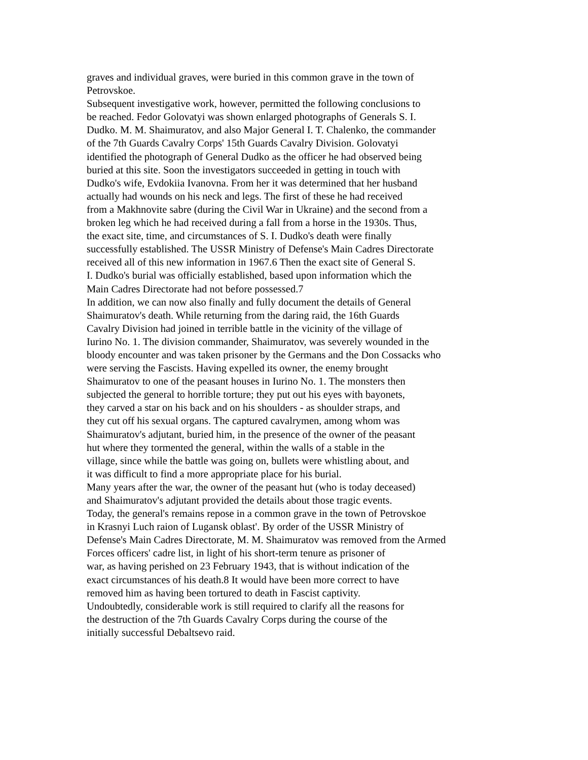graves and individual graves, were buried in this common grave in the town of
Petrovskoe.
Subsequent investigative work, however, permitted the following conclusions to
be reached. Fedor Golovatyi was shown enlarged photographs of Generals S. I.
Dudko. M. M. Shaimuratov, and also Major General I. T. Chalenko, the commander
of the 7th Guards Cavalry Corps' 15th Guards Cavalry Division. Golovatyi
identified the photograph of General Dudko as the officer he had observed being
buried at this site. Soon the investigators succeeded in getting in touch with
Dudko's wife, Evdokiia Ivanovna. From her it was determined that her husband
actually had wounds on his neck and legs. The first of these he had received
from a Makhnovite sabre (during the Civil War in Ukraine) and the second from a
broken leg which he had received during a fall from a horse in the 1930s. Thus,
the exact site, time, and circumstances of S. I. Dudko's death were finally
successfully established. The USSR Ministry of Defense's Main Cadres Directorate
received all of this new information in 1967.6 Then the exact site of General S.
I. Dudko's burial was officially established, based upon information which the
Main Cadres Directorate had not before possessed.7
In addition, we can now also finally and fully document the details of General
Shaimuratov's death. While returning from the daring raid, the 16th Guards
Cavalry Division had joined in terrible battle in the vicinity of the village of
Iurino No. 1. The division commander, Shaimuratov, was severely wounded in the
bloody encounter and was taken prisoner by the Germans and the Don Cossacks who
were serving the Fascists. Having expelled its owner, the enemy brought
Shaimuratov to one of the peasant houses in Iurino No. 1. The monsters then
subjected the general to horrible torture; they put out his eyes with bayonets,
they carved a star on his back and on his shoulders - as shoulder straps, and
they cut off his sexual organs. The captured cavalrymen, among whom was
Shaimuratov's adjutant, buried him, in the presence of the owner of the peasant
hut where they tormented the general, within the walls of a stable in the
village, since while the battle was going on, bullets were whistling about, and
it was difficult to find a more appropriate place for his burial.
Many years after the war, the owner of the peasant hut (who is today deceased)
and Shaimuratov's adjutant provided the details about those tragic events.
Today, the general's remains repose in a common grave in the town of Petrovskoe
in Krasnyi Luch raion of Lugansk oblast'. By order of the USSR Ministry of
Defense's Main Cadres Directorate, M. M. Shaimuratov was removed from the Armed
Forces officers' cadre list, in light of his short-term tenure as prisoner of
war, as having perished on 23 February 1943, that is without indication of the
exact circumstances of his death.8 It would have been more correct to have
removed him as having been tortured to death in Fascist captivity.
Undoubtedly, considerable work is still required to clarify all the reasons for
the destruction of the 7th Guards Cavalry Corps during the course of the
initially successful Debaltsevo raid.